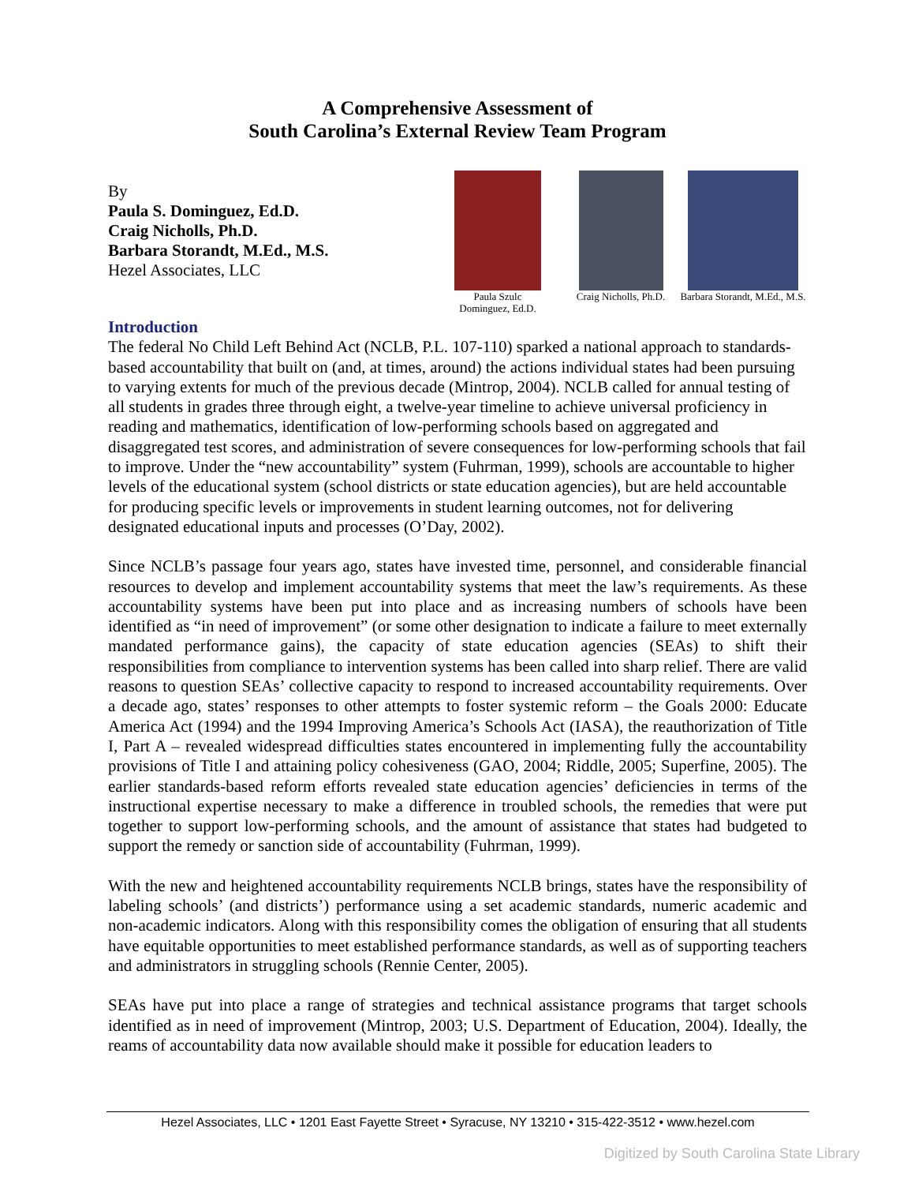A Comprehensive Assessment of
South Carolina’s External Review Team Program
By
Paula S. Dominguez, Ed.D.
Craig Nicholls, Ph.D.
Barbara Storandt, M.Ed., M.S.
Hezel Associates, LLC
Paula Szulc Dominguez, Ed.D.
Craig Nicholls, Ph.D.
Barbara Storandt, M.Ed., M.S.
Introduction
The federal No Child Left Behind Act (NCLB, P.L. 107-110) sparked a national approach to standards-based accountability that built on (and, at times, around) the actions individual states had been pursuing to varying extents for much of the previous decade (Mintrop, 2004). NCLB called for annual testing of all students in grades three through eight, a twelve-year timeline to achieve universal proficiency in reading and mathematics, identification of low-performing schools based on aggregated and disaggregated test scores, and administration of severe consequences for low-performing schools that fail to improve. Under the “new accountability” system (Fuhrman, 1999), schools are accountable to higher levels of the educational system (school districts or state education agencies), but are held accountable for producing specific levels or improvements in student learning outcomes, not for delivering designated educational inputs and processes (O’Day, 2002).
Since NCLB’s passage four years ago, states have invested time, personnel, and considerable financial resources to develop and implement accountability systems that meet the law’s requirements. As these accountability systems have been put into place and as increasing numbers of schools have been identified as “in need of improvement” (or some other designation to indicate a failure to meet externally mandated performance gains), the capacity of state education agencies (SEAs) to shift their responsibilities from compliance to intervention systems has been called into sharp relief. There are valid reasons to question SEAs’ collective capacity to respond to increased accountability requirements. Over a decade ago, states’ responses to other attempts to foster systemic reform – the Goals 2000: Educate America Act (1994) and the 1994 Improving America’s Schools Act (IASA), the reauthorization of Title I, Part A – revealed widespread difficulties states encountered in implementing fully the accountability provisions of Title I and attaining policy cohesiveness (GAO, 2004; Riddle, 2005; Superfine, 2005). The earlier standards-based reform efforts revealed state education agencies’ deficiencies in terms of the instructional expertise necessary to make a difference in troubled schools, the remedies that were put together to support low-performing schools, and the amount of assistance that states had budgeted to support the remedy or sanction side of accountability (Fuhrman, 1999).
With the new and heightened accountability requirements NCLB brings, states have the responsibility of labeling schools’ (and districts’) performance using a set academic standards, numeric academic and non-academic indicators. Along with this responsibility comes the obligation of ensuring that all students have equitable opportunities to meet established performance standards, as well as of supporting teachers and administrators in struggling schools (Rennie Center, 2005).
SEAs have put into place a range of strategies and technical assistance programs that target schools identified as in need of improvement (Mintrop, 2003; U.S. Department of Education, 2004). Ideally, the reams of accountability data now available should make it possible for education leaders to
Hezel Associates, LLC • 1201 East Fayette Street • Syracuse, NY 13210 • 315-422-3512 • www.hezel.com
Digitized by South Carolina State Library